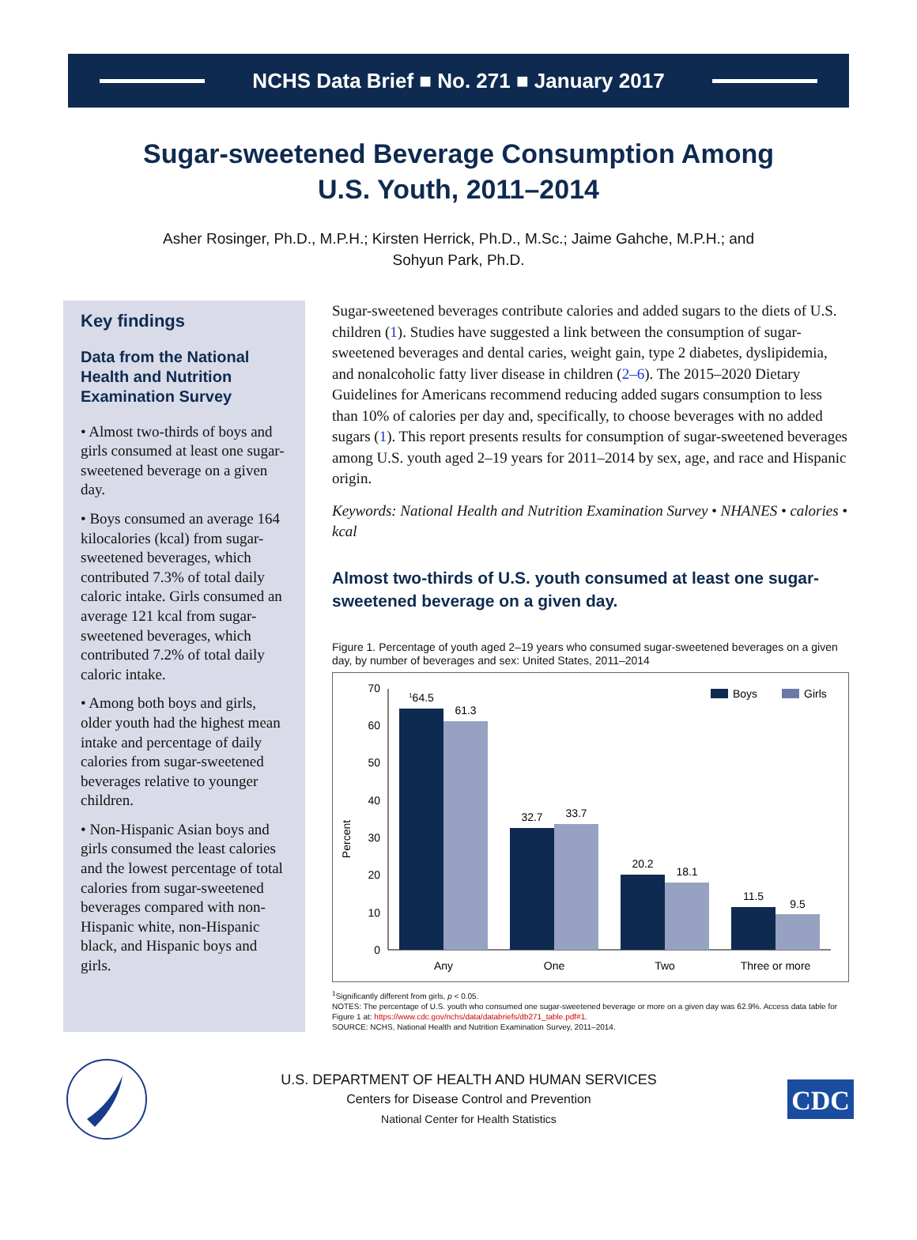NCHS Data Brief ■ No. 271 ■ January 2017
Sugar-sweetened Beverage Consumption Among
U.S. Youth, 2011–2014
Asher Rosinger, Ph.D., M.P.H.; Kirsten Herrick, Ph.D., M.Sc.; Jaime Gahche, M.P.H.; and
Sohyun Park, Ph.D.
Key findings
Data from the National Health and Nutrition Examination Survey
• Almost two-thirds of boys and girls consumed at least one sugar-sweetened beverage on a given day.
• Boys consumed an average 164 kilocalories (kcal) from sugar-sweetened beverages, which contributed 7.3% of total daily caloric intake. Girls consumed an average 121 kcal from sugar-sweetened beverages, which contributed 7.2% of total daily caloric intake.
• Among both boys and girls, older youth had the highest mean intake and percentage of daily calories from sugar-sweetened beverages relative to younger children.
• Non-Hispanic Asian boys and girls consumed the least calories and the lowest percentage of total calories from sugar-sweetened beverages compared with non-Hispanic white, non-Hispanic black, and Hispanic boys and girls.
Sugar-sweetened beverages contribute calories and added sugars to the diets of U.S. children (1). Studies have suggested a link between the consumption of sugar-sweetened beverages and dental caries, weight gain, type 2 diabetes, dyslipidemia, and nonalcoholic fatty liver disease in children (2–6). The 2015–2020 Dietary Guidelines for Americans recommend reducing added sugars consumption to less than 10% of calories per day and, specifically, to choose beverages with no added sugars (1). This report presents results for consumption of sugar-sweetened beverages among U.S. youth aged 2–19 years for 2011–2014 by sex, age, and race and Hispanic origin.
Keywords: National Health and Nutrition Examination Survey • NHANES • calories • kcal
Almost two-thirds of U.S. youth consumed at least one sugar-sweetened beverage on a given day.
Figure 1. Percentage of youth aged 2–19 years who consumed sugar-sweetened beverages on a given day, by number of beverages and sex: United States, 2011–2014
Percent
0
10
20
30
40
50
60
70
164.5
61.3
32.7
33.7
20.2
18.1
11.5
9.5
Any
One
Two
Three or more
Boys
Girls
<sup>1</sup> Significantly different from girls, p < 0.05.
NOTES: The percentage of U.S. youth who consumed one sugar-sweetened beverage or more on a given day was 62.9%. Access data table for Figure 1 at: https://www.cdc.gov/nchs/data/databriefs/db271_table.pdf#1.
SOURCE: NCHS, National Health and Nutrition Examination Survey, 2011–2014.
U.S. DEPARTMENT OF HEALTH AND HUMAN SERVICES
Centers for Disease Control and Prevention
National Center for Health Statistics
CDC